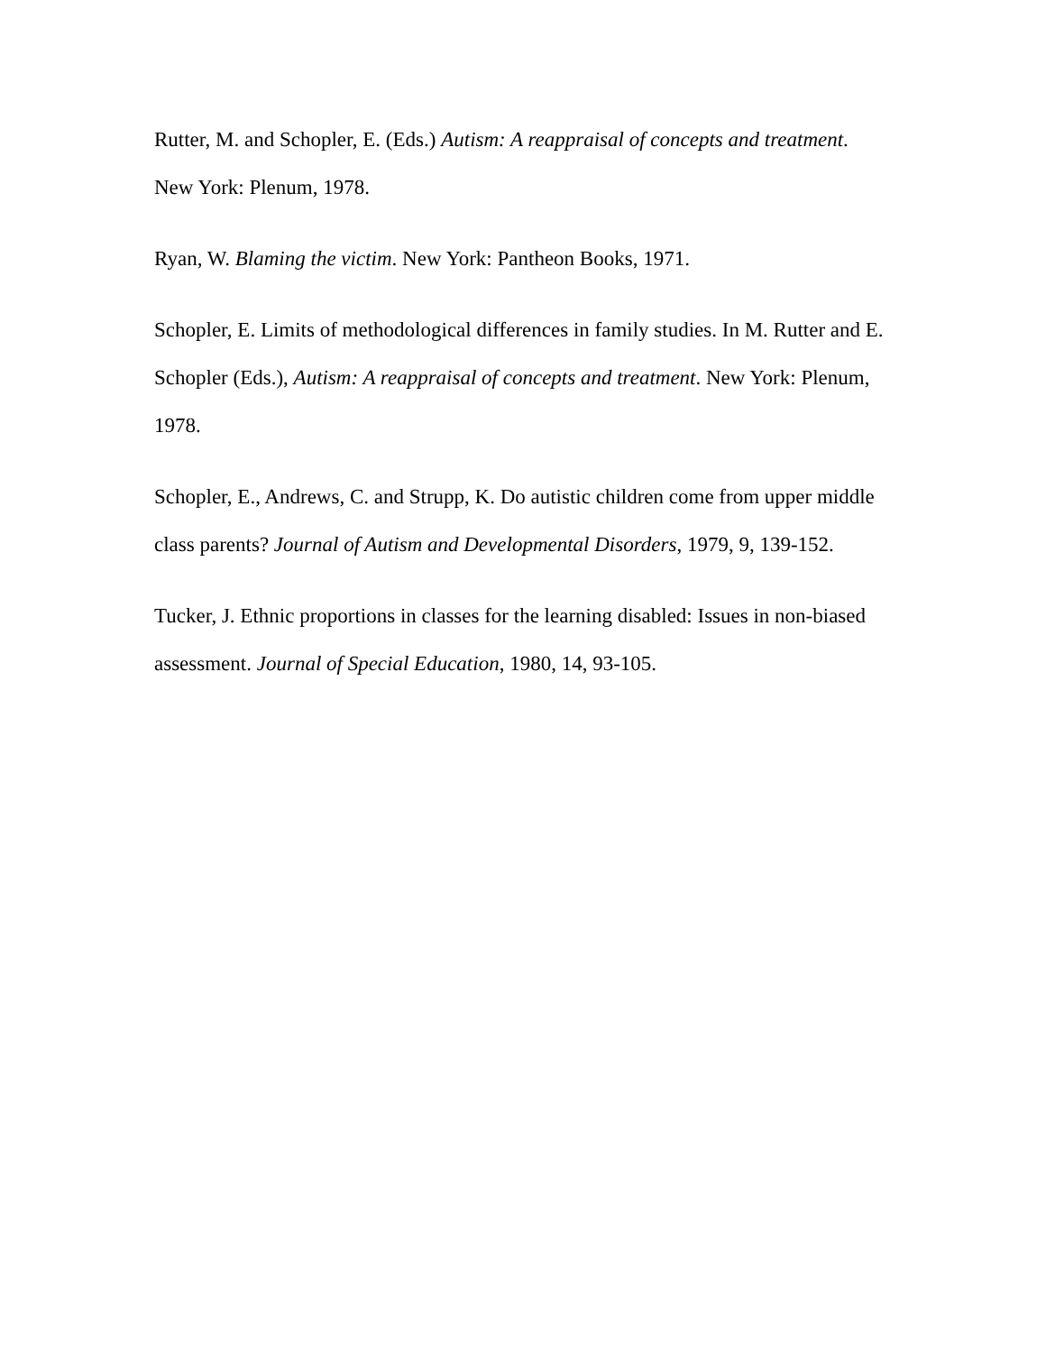Rutter, M. and Schopler, E. (Eds.) Autism: A reappraisal of concepts and treatment. New York: Plenum, 1978.
Ryan, W. Blaming the victim. New York: Pantheon Books, 1971.
Schopler, E. Limits of methodological differences in family studies. In M. Rutter and E. Schopler (Eds.), Autism: A reappraisal of concepts and treatment. New York: Plenum, 1978.
Schopler, E., Andrews, C. and Strupp, K. Do autistic children come from upper middle class parents? Journal of Autism and Developmental Disorders, 1979, 9, 139-152.
Tucker, J. Ethnic proportions in classes for the learning disabled: Issues in non-biased assessment. Journal of Special Education, 1980, 14, 93-105.